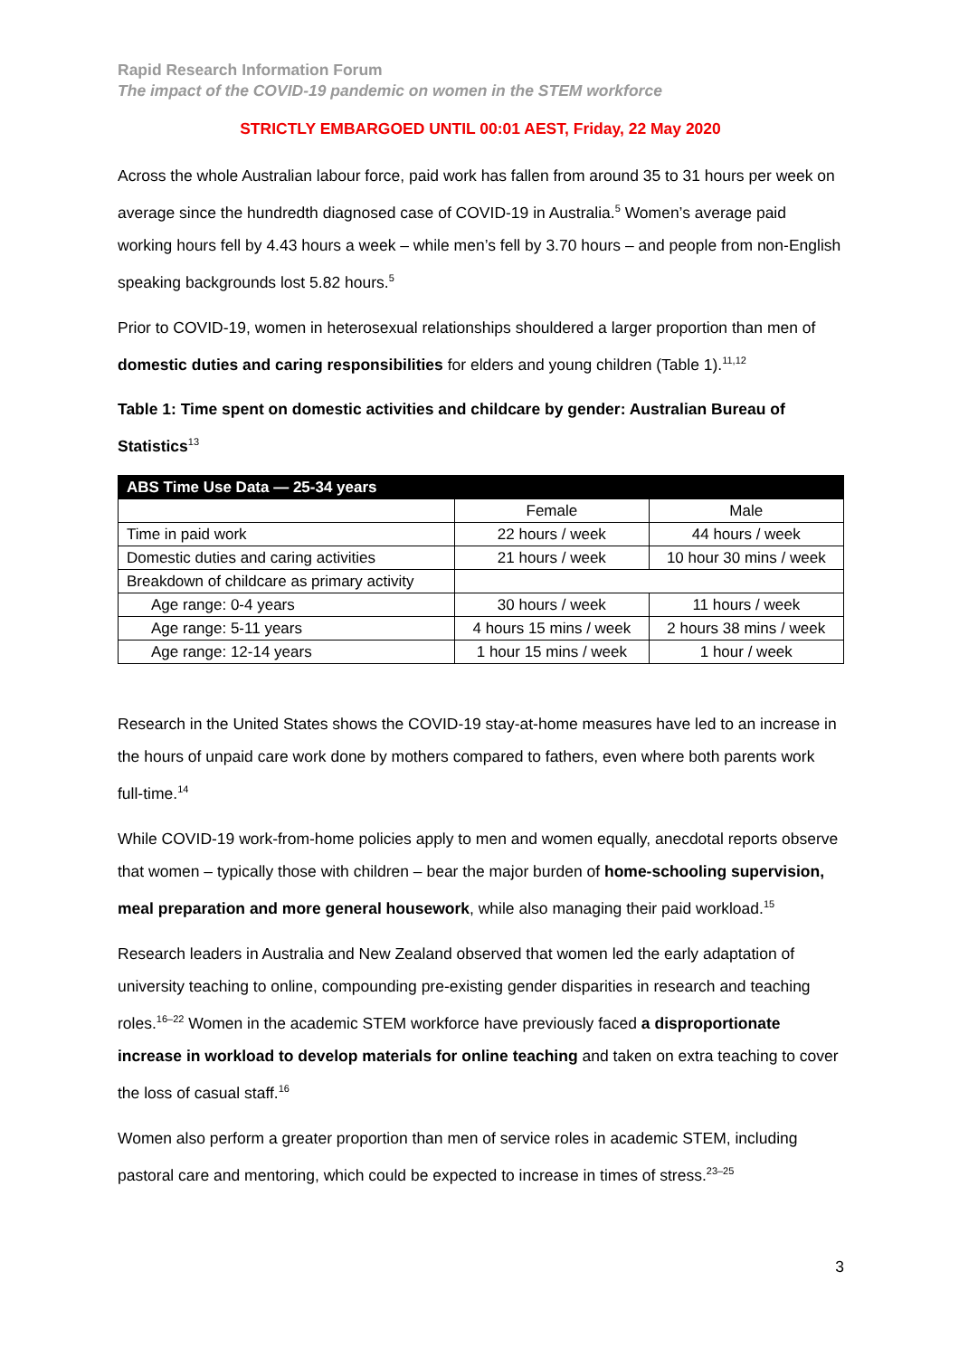Rapid Research Information Forum
The impact of the COVID-19 pandemic on women in the STEM workforce
STRICTLY EMBARGOED UNTIL 00:01 AEST, Friday, 22 May 2020
Across the whole Australian labour force, paid work has fallen from around 35 to 31 hours per week on average since the hundredth diagnosed case of COVID-19 in Australia.<sup>5</sup> Women’s average paid working hours fell by 4.43 hours a week – while men’s fell by 3.70 hours – and people from non-English speaking backgrounds lost 5.82 hours.<sup>5</sup>
Prior to COVID-19, women in heterosexual relationships shouldered a larger proportion than men of domestic duties and caring responsibilities for elders and young children (Table 1).<sup>11,12</sup>
Table 1: Time spent on domestic activities and childcare by gender: Australian Bureau of Statistics<sup>13</sup>
| ABS Time Use Data — 25-34 years | | |
| --- | --- | --- |
| | Female | Male |
| Time in paid work | 22 hours / week | 44 hours / week |
| Domestic duties and caring activities | 21 hours / week | 10 hour 30 mins / week |
| Breakdown of childcare as primary activity | | |
| Age range: 0-4 years | 30 hours / week | 11 hours / week |
| Age range: 5-11 years | 4 hours 15 mins / week | 2 hours 38 mins / week |
| Age range: 12-14 years | 1 hour 15 mins / week | 1 hour / week |
Research in the United States shows the COVID-19 stay-at-home measures have led to an increase in the hours of unpaid care work done by mothers compared to fathers, even where both parents work full-time.<sup>14</sup>
While COVID-19 work-from-home policies apply to men and women equally, anecdotal reports observe that women – typically those with children – bear the major burden of home-schooling supervision, meal preparation and more general housework, while also managing their paid workload.<sup>15</sup>
Research leaders in Australia and New Zealand observed that women led the early adaptation of university teaching to online, compounding pre-existing gender disparities in research and teaching roles.<sup>16–22</sup> Women in the academic STEM workforce have previously faced a disproportionate increase in workload to develop materials for online teaching and taken on extra teaching to cover the loss of casual staff.<sup>16</sup>
Women also perform a greater proportion than men of service roles in academic STEM, including pastoral care and mentoring, which could be expected to increase in times of stress.<sup>23–25</sup>
3